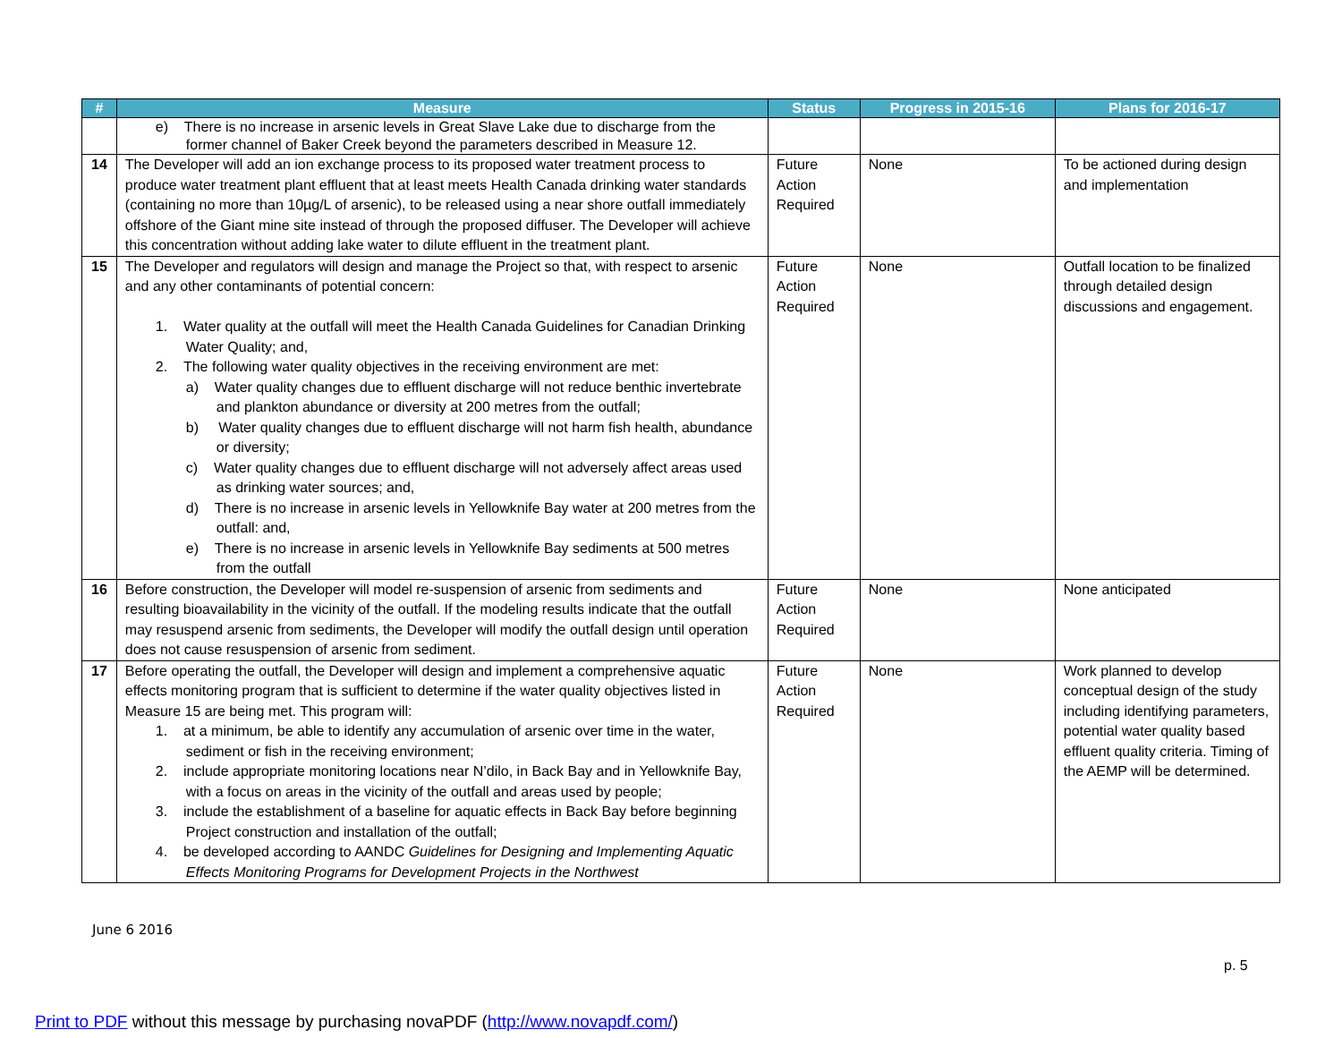| # | Measure | Status | Progress in 2015-16 | Plans for 2016-17 |
| --- | --- | --- | --- | --- |
| | e) There is no increase in arsenic levels in Great Slave Lake due to discharge from the former channel of Baker Creek beyond the parameters described in Measure 12. | | | |
| 14 | The Developer will add an ion exchange process to its proposed water treatment process to produce water treatment plant effluent that at least meets Health Canada drinking water standards (containing no more than 10µg/L of arsenic), to be released using a near shore outfall immediately offshore of the Giant mine site instead of through the proposed diffuser. The Developer will achieve this concentration without adding lake water to dilute effluent in the treatment plant. | Future Action Required | None | To be actioned during design and implementation |
| 15 | The Developer and regulators will design and manage the Project so that, with respect to arsenic and any other contaminants of potential concern: 1. Water quality at the outfall will meet the Health Canada Guidelines for Canadian Drinking Water Quality; and, 2. The following water quality objectives in the receiving environment are met: a) Water quality changes due to effluent discharge will not reduce benthic invertebrate and plankton abundance or diversity at 200 metres from the outfall; b) Water quality changes due to effluent discharge will not harm fish health, abundance or diversity; c) Water quality changes due to effluent discharge will not adversely affect areas used as drinking water sources; and, d) There is no increase in arsenic levels in Yellowknife Bay water at 200 metres from the outfall: and, e) There is no increase in arsenic levels in Yellowknife Bay sediments at 500 metres from the outfall | Future Action Required | None | Outfall location to be finalized through detailed design discussions and engagement. |
| 16 | Before construction, the Developer will model re-suspension of arsenic from sediments and resulting bioavailability in the vicinity of the outfall. If the modeling results indicate that the outfall may resuspend arsenic from sediments, the Developer will modify the outfall design until operation does not cause resuspension of arsenic from sediment. | Future Action Required | None | None anticipated |
| 17 | Before operating the outfall, the Developer will design and implement a comprehensive aquatic effects monitoring program that is sufficient to determine if the water quality objectives listed in Measure 15 are being met. This program will: 1. at a minimum, be able to identify any accumulation of arsenic over time in the water, sediment or fish in the receiving environment; 2. include appropriate monitoring locations near N’dilo, in Back Bay and in Yellowknife Bay, with a focus on areas in the vicinity of the outfall and areas used by people; 3. include the establishment of a baseline for aquatic effects in Back Bay before beginning Project construction and installation of the outfall; 4. be developed according to AANDC Guidelines for Designing and Implementing Aquatic Effects Monitoring Programs for Development Projects in the Northwest | Future Action Required | None | Work planned to develop conceptual design of the study including identifying parameters, potential water quality based effluent quality criteria. Timing of the AEMP will be determined. |
June 6 2016
p. 5
Print to PDF without this message by purchasing novaPDF (http://www.novapdf.com/)